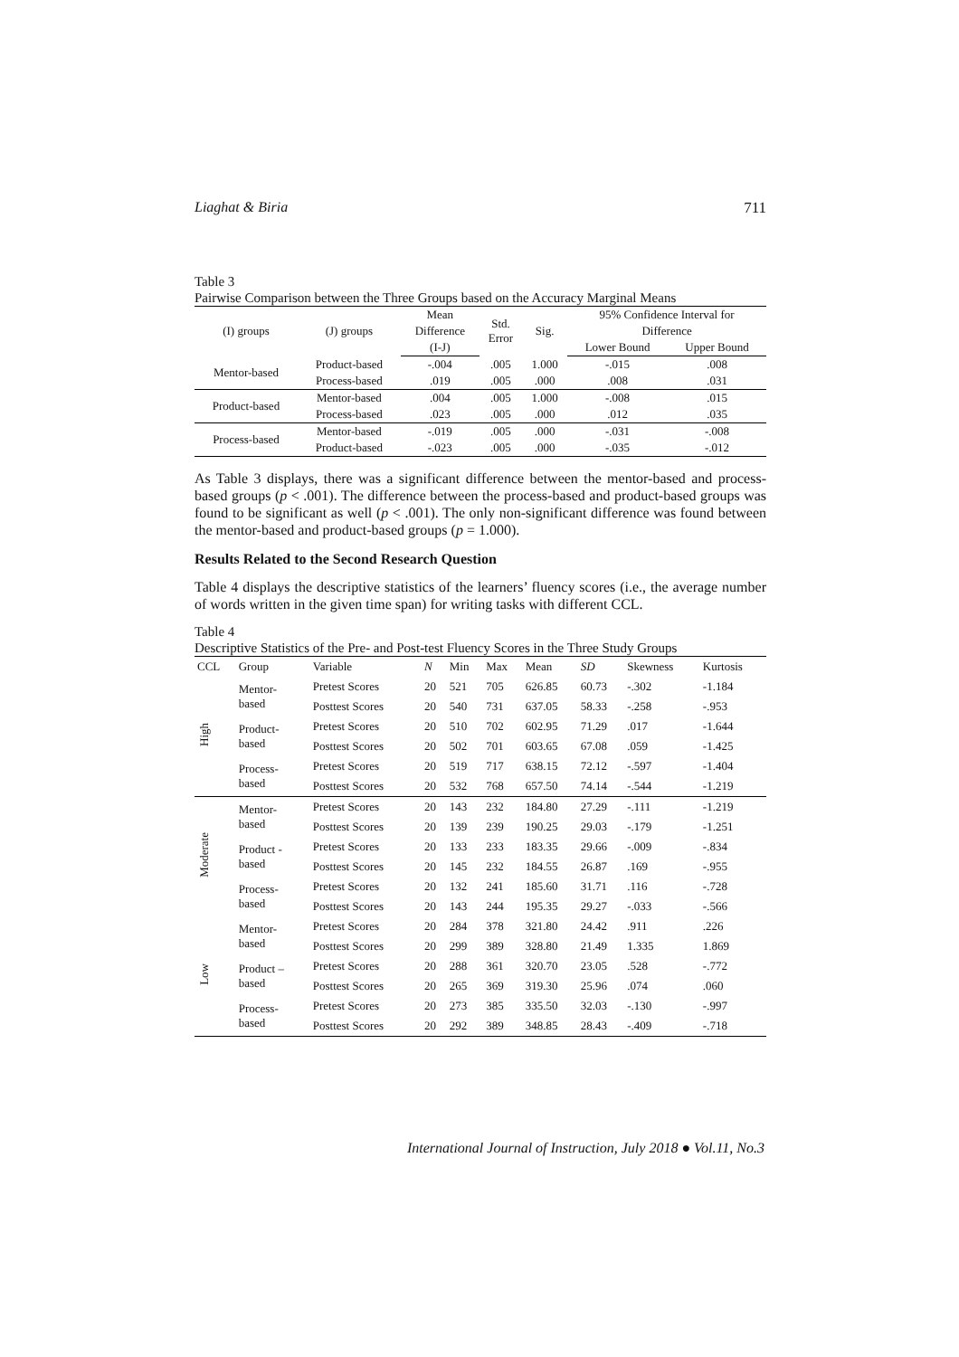Liaghat & Biria 711
Table 3
Pairwise Comparison between the Three Groups based on the Accuracy Marginal Means
| (I) groups | (J) groups | Mean | Std. Error | Sig. | 95% Confidence Interval for | |
| --- | --- | --- | --- | --- | --- | --- |
| | | Difference | | | Difference | |
| | | (I-J) | | | Lower Bound | Upper Bound |
| Mentor-based | Product-based | -.004 | .005 | 1.000 | -.015 | .008 |
| | Process-based | .019 | .005 | .000 | .008 | .031 |
| Product-based | Mentor-based | .004 | .005 | 1.000 | -.008 | .015 |
| | Process-based | .023 | .005 | .000 | .012 | .035 |
| Process-based | Mentor-based | -.019 | .005 | .000 | -.031 | -.008 |
| | Product-based | -.023 | .005 | .000 | -.035 | -.012 |
As Table 3 displays, there was a significant difference between the mentor-based and process-based groups (p < .001). The difference between the process-based and product-based groups was found to be significant as well (p < .001). The only non-significant difference was found between the mentor-based and product-based groups (p = 1.000).
Results Related to the Second Research Question
Table 4 displays the descriptive statistics of the learners’ fluency scores (i.e., the average number of words written in the given time span) for writing tasks with different CCL.
Table 4
Descriptive Statistics of the Pre- and Post-test Fluency Scores in the Three Study Groups
| CCL | Group | Variable | N | Min | Max | Mean | SD | Skewness | Kurtosis |
| High | Mentor- based | Pretest Scores | 20 | 521 | 705 | 626.85 | 60.73 | -.302 | -1.184 |
| | | Posttest Scores | 20 | 540 | 731 | 637.05 | 58.33 | -.258 | -.953 |
| | Product- based | Pretest Scores | 20 | 510 | 702 | 602.95 | 71.29 | .017 | -1.644 |
| | | Posttest Scores | 20 | 502 | 701 | 603.65 | 67.08 | .059 | -1.425 |
| | Process- based | Pretest Scores | 20 | 519 | 717 | 638.15 | 72.12 | -.597 | -1.404 |
| | | Posttest Scores | 20 | 532 | 768 | 657.50 | 74.14 | -.544 | -1.219 |
| Moderate | Mentor- based | Pretest Scores | 20 | 143 | 232 | 184.80 | 27.29 | -.111 | -1.219 |
| | | Posttest Scores | 20 | 139 | 239 | 190.25 | 29.03 | -.179 | -1.251 |
| | Product - based | Pretest Scores | 20 | 133 | 233 | 183.35 | 29.66 | -.009 | -.834 |
| | | Posttest Scores | 20 | 145 | 232 | 184.55 | 26.87 | .169 | -.955 |
| | Process- based | Pretest Scores | 20 | 132 | 241 | 185.60 | 31.71 | .116 | -.728 |
| | | Posttest Scores | 20 | 143 | 244 | 195.35 | 29.27 | -.033 | -.566 |
| Low | Mentor- based | Pretest Scores | 20 | 284 | 378 | 321.80 | 24.42 | .911 | .226 |
| | | Posttest Scores | 20 | 299 | 389 | 328.80 | 21.49 | 1.335 | 1.869 |
| | Product – based | Pretest Scores | 20 | 288 | 361 | 320.70 | 23.05 | .528 | -.772 |
| | | Posttest Scores | 20 | 265 | 369 | 319.30 | 25.96 | .074 | .060 |
| | Process- based | Pretest Scores | 20 | 273 | 385 | 335.50 | 32.03 | -.130 | -.997 |
| | | Posttest Scores | 20 | 292 | 389 | 348.85 | 28.43 | -.409 | -.718 |
International Journal of Instruction, July 2018 ● Vol.11, No.3